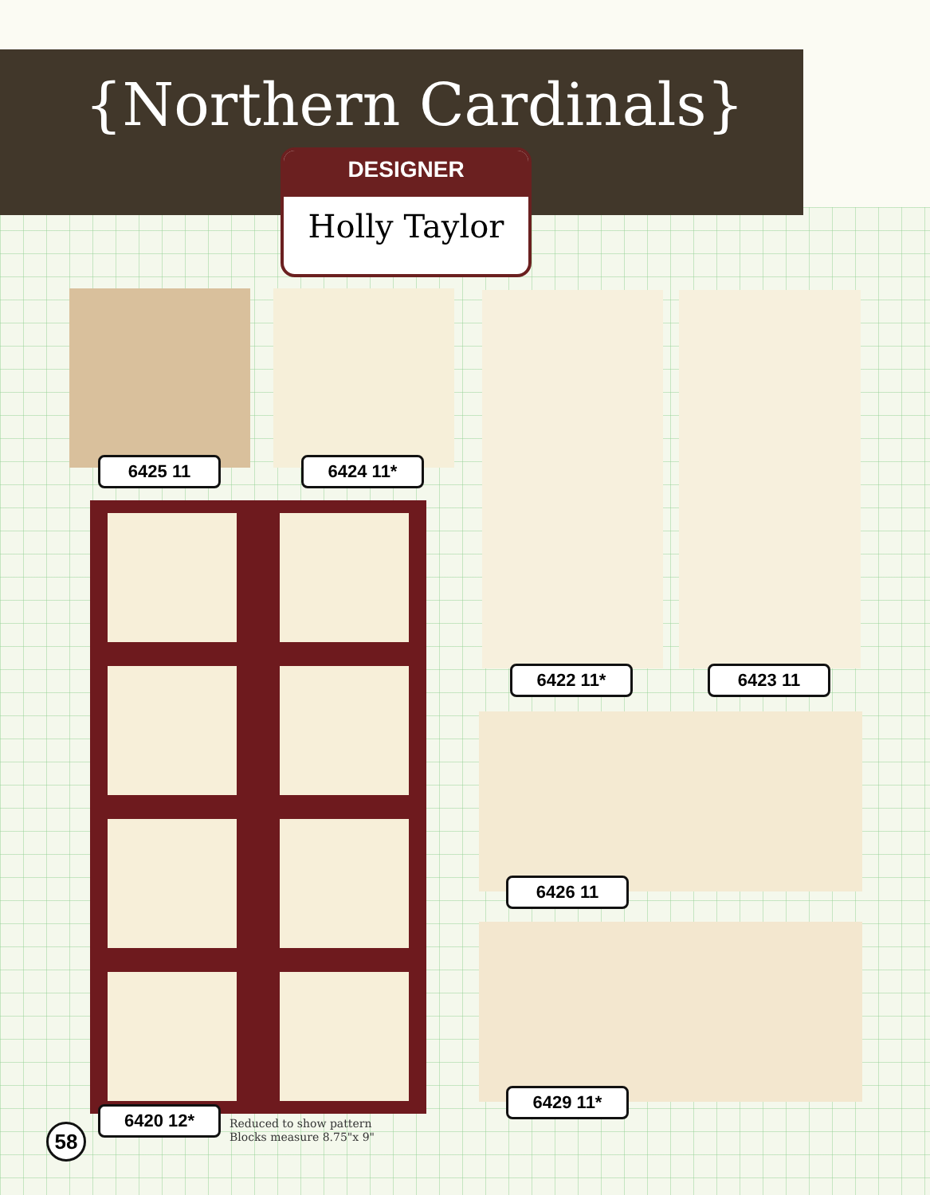{Northern Cardinals}
DESIGNER
Holly Taylor
6425 11 6424 11*
6422 11* 6423 11
6426 11
6429 11*
6420 12*
Reduced to show pattern
Blocks measure 8.75"x 9"
58